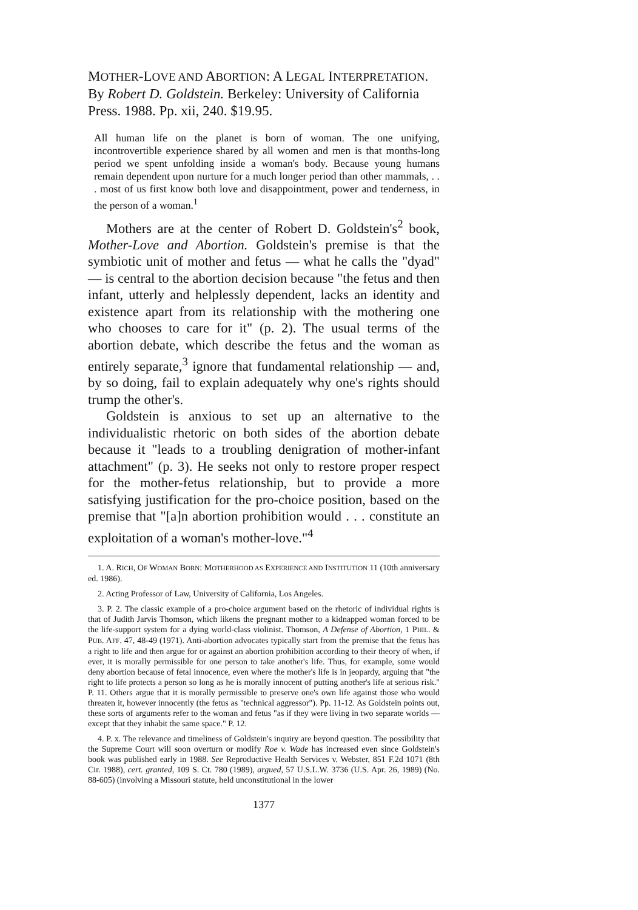MOTHER-LOVE AND ABORTION: A LEGAL INTERPRETATION. By Robert D. Goldstein. Berkeley: University of California Press. 1988. Pp. xii, 240. $19.95.
All human life on the planet is born of woman. The one unifying, incontrovertible experience shared by all women and men is that months-long period we spent unfolding inside a woman's body. Because young humans remain dependent upon nurture for a much longer period than other mammals, . . . most of us first know both love and disappointment, power and tenderness, in the person of a woman.<sup>1</sup>
Mothers are at the center of Robert D. Goldstein's<sup>2</sup> book, Mother-Love and Abortion. Goldstein's premise is that the symbiotic unit of mother and fetus — what he calls the "dyad" — is central to the abortion decision because "the fetus and then infant, utterly and helplessly dependent, lacks an identity and existence apart from its relationship with the mothering one who chooses to care for it" (p. 2). The usual terms of the abortion debate, which describe the fetus and the woman as entirely separate,<sup>3</sup> ignore that fundamental relationship — and, by so doing, fail to explain adequately why one's rights should trump the other's.
Goldstein is anxious to set up an alternative to the individualistic rhetoric on both sides of the abortion debate because it "leads to a troubling denigration of mother-infant attachment" (p. 3). He seeks not only to restore proper respect for the mother-fetus relationship, but to provide a more satisfying justification for the pro-choice position, based on the premise that "[a]n abortion prohibition would . . . constitute an exploitation of a woman's mother-love."<sup>4</sup>
1. A. RICH, OF WOMAN BORN: MOTHERHOOD AS EXPERIENCE AND INSTITUTION 11 (10th anniversary ed. 1986).
2. Acting Professor of Law, University of California, Los Angeles.
3. P. 2. The classic example of a pro-choice argument based on the rhetoric of individual rights is that of Judith Jarvis Thomson, which likens the pregnant mother to a kidnapped woman forced to be the life-support system for a dying world-class violinist. Thomson, A Defense of Abortion, 1 PHIL. & PUB. AFF. 47, 48-49 (1971). Anti-abortion advocates typically start from the premise that the fetus has a right to life and then argue for or against an abortion prohibition according to their theory of when, if ever, it is morally permissible for one person to take another's life. Thus, for example, some would deny abortion because of fetal innocence, even where the mother's life is in jeopardy, arguing that "the right to life protects a person so long as he is morally innocent of putting another's life at serious risk." P. 11. Others argue that it is morally permissible to preserve one's own life against those who would threaten it, however innocently (the fetus as "technical aggressor"). Pp. 11-12. As Goldstein points out, these sorts of arguments refer to the woman and fetus "as if they were living in two separate worlds — except that they inhabit the same space." P. 12.
4. P. x. The relevance and timeliness of Goldstein's inquiry are beyond question. The possibility that the Supreme Court will soon overturn or modify Roe v. Wade has increased even since Goldstein's book was published early in 1988. See Reproductive Health Services v. Webster, 851 F.2d 1071 (8th Cir. 1988), cert. granted, 109 S. Ct. 780 (1989), argued, 57 U.S.L.W. 3736 (U.S. Apr. 26, 1989) (No. 88-605) (involving a Missouri statute, held unconstitutional in the lower
1377